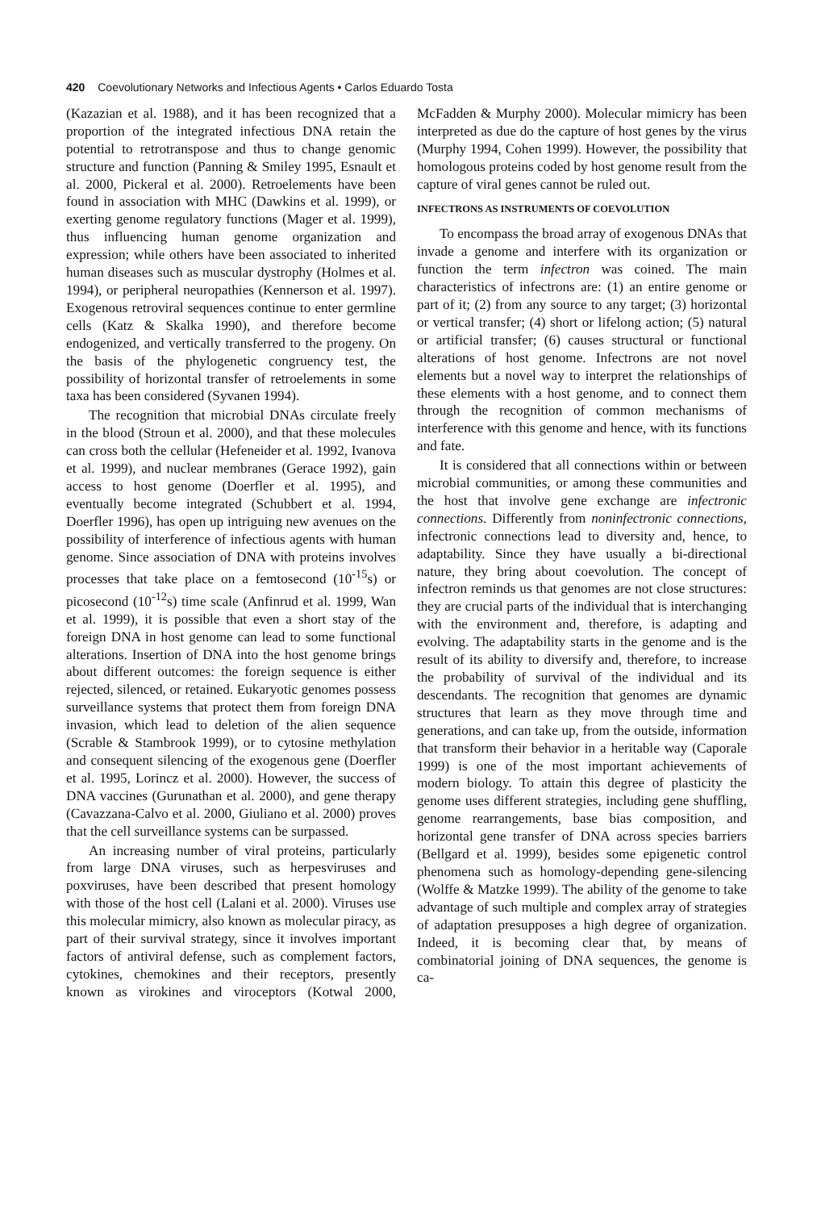420 Coevolutionary Networks and Infectious Agents • Carlos Eduardo Tosta
(Kazazian et al. 1988), and it has been recognized that a proportion of the integrated infectious DNA retain the potential to retrotranspose and thus to change genomic structure and function (Panning & Smiley 1995, Esnault et al. 2000, Pickeral et al. 2000). Retroelements have been found in association with MHC (Dawkins et al. 1999), or exerting genome regulatory functions (Mager et al. 1999), thus influencing human genome organization and expression; while others have been associated to inherited human diseases such as muscular dystrophy (Holmes et al. 1994), or peripheral neuropathies (Kennerson et al. 1997). Exogenous retroviral sequences continue to enter germline cells (Katz & Skalka 1990), and therefore become endogenized, and vertically transferred to the progeny. On the basis of the phylogenetic congruency test, the possibility of horizontal transfer of retroelements in some taxa has been considered (Syvanen 1994).
The recognition that microbial DNAs circulate freely in the blood (Stroun et al. 2000), and that these molecules can cross both the cellular (Hefeneider et al. 1992, Ivanova et al. 1999), and nuclear membranes (Gerace 1992), gain access to host genome (Doerfler et al. 1995), and eventually become integrated (Schubbert et al. 1994, Doerfler 1996), has open up intriguing new avenues on the possibility of interference of infectious agents with human genome. Since association of DNA with proteins involves processes that take place on a femtosecond (10<sup>-15</sup>s) or picosecond (10<sup>-12</sup>s) time scale (Anfinrud et al. 1999, Wan et al. 1999), it is possible that even a short stay of the foreign DNA in host genome can lead to some functional alterations. Insertion of DNA into the host genome brings about different outcomes: the foreign sequence is either rejected, silenced, or retained. Eukaryotic genomes possess surveillance systems that protect them from foreign DNA invasion, which lead to deletion of the alien sequence (Scrable & Stambrook 1999), or to cytosine methylation and consequent silencing of the exogenous gene (Doerfler et al. 1995, Lorincz et al. 2000). However, the success of DNA vaccines (Gurunathan et al. 2000), and gene therapy (Cavazzana-Calvo et al. 2000, Giuliano et al. 2000) proves that the cell surveillance systems can be surpassed.
An increasing number of viral proteins, particularly from large DNA viruses, such as herpesviruses and poxviruses, have been described that present homology with those of the host cell (Lalani et al. 2000). Viruses use this molecular mimicry, also known as molecular piracy, as part of their survival strategy, since it involves important factors of antiviral defense, such as complement factors, cytokines, chemokines and their receptors, presently known as virokines and viroceptors (Kotwal 2000, McFadden & Murphy 2000). Molecular mimicry has been interpreted as due do the capture of host genes by the virus (Murphy 1994, Cohen 1999). However, the possibility that homologous proteins coded by host genome result from the capture of viral genes cannot be ruled out.
INFECTRONS AS INSTRUMENTS OF COEVOLUTION
To encompass the broad array of exogenous DNAs that invade a genome and interfere with its organization or function the term infectron was coined. The main characteristics of infectrons are: (1) an entire genome or part of it; (2) from any source to any target; (3) horizontal or vertical transfer; (4) short or lifelong action; (5) natural or artificial transfer; (6) causes structural or functional alterations of host genome. Infectrons are not novel elements but a novel way to interpret the relationships of these elements with a host genome, and to connect them through the recognition of common mechanisms of interference with this genome and hence, with its functions and fate.
It is considered that all connections within or between microbial communities, or among these communities and the host that involve gene exchange are infectronic connections. Differently from noninfectronic connections, infectronic connections lead to diversity and, hence, to adaptability. Since they have usually a bi-directional nature, they bring about coevolution. The concept of infectron reminds us that genomes are not close structures: they are crucial parts of the individual that is interchanging with the environment and, therefore, is adapting and evolving. The adaptability starts in the genome and is the result of its ability to diversify and, therefore, to increase the probability of survival of the individual and its descendants. The recognition that genomes are dynamic structures that learn as they move through time and generations, and can take up, from the outside, information that transform their behavior in a heritable way (Caporale 1999) is one of the most important achievements of modern biology. To attain this degree of plasticity the genome uses different strategies, including gene shuffling, genome rearrangements, base bias composition, and horizontal gene transfer of DNA across species barriers (Bellgard et al. 1999), besides some epigenetic control phenomena such as homology-depending gene-silencing (Wolffe & Matzke 1999). The ability of the genome to take advantage of such multiple and complex array of strategies of adaptation presupposes a high degree of organization. Indeed, it is becoming clear that, by means of combinatorial joining of DNA sequences, the genome is ca-